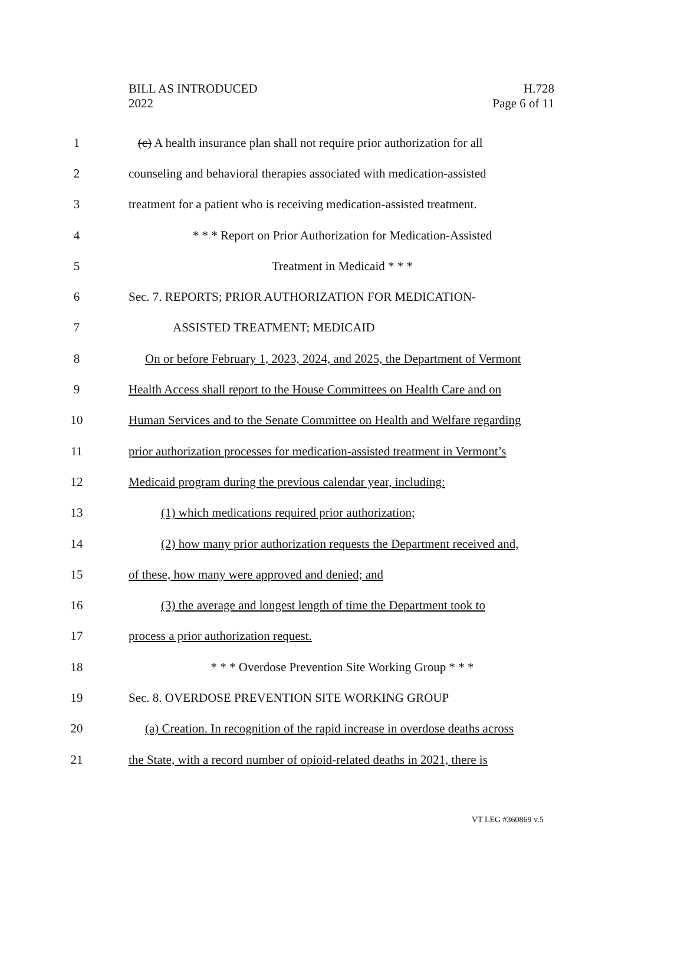BILL AS INTRODUCED
2022
H.728
Page 6 of 11
1 (c) A health insurance plan shall not require prior authorization for all
2 counseling and behavioral therapies associated with medication-assisted
3 treatment for a patient who is receiving medication-assisted treatment.
4 * * * Report on Prior Authorization for Medication-Assisted
5 Treatment in Medicaid * * *
6 Sec. 7. REPORTS; PRIOR AUTHORIZATION FOR MEDICATION-
7 ASSISTED TREATMENT; MEDICAID
8 On or before February 1, 2023, 2024, and 2025, the Department of Vermont
9 Health Access shall report to the House Committees on Health Care and on
10 Human Services and to the Senate Committee on Health and Welfare regarding
11 prior authorization processes for medication-assisted treatment in Vermont’s
12 Medicaid program during the previous calendar year, including:
13 (1) which medications required prior authorization;
14 (2) how many prior authorization requests the Department received and,
15 of these, how many were approved and denied; and
16 (3) the average and longest length of time the Department took to
17 process a prior authorization request.
18 * * * Overdose Prevention Site Working Group * * *
19 Sec. 8. OVERDOSE PREVENTION SITE WORKING GROUP
20 (a) Creation. In recognition of the rapid increase in overdose deaths across
21 the State, with a record number of opioid-related deaths in 2021, there is
VT LEG #360869 v.5